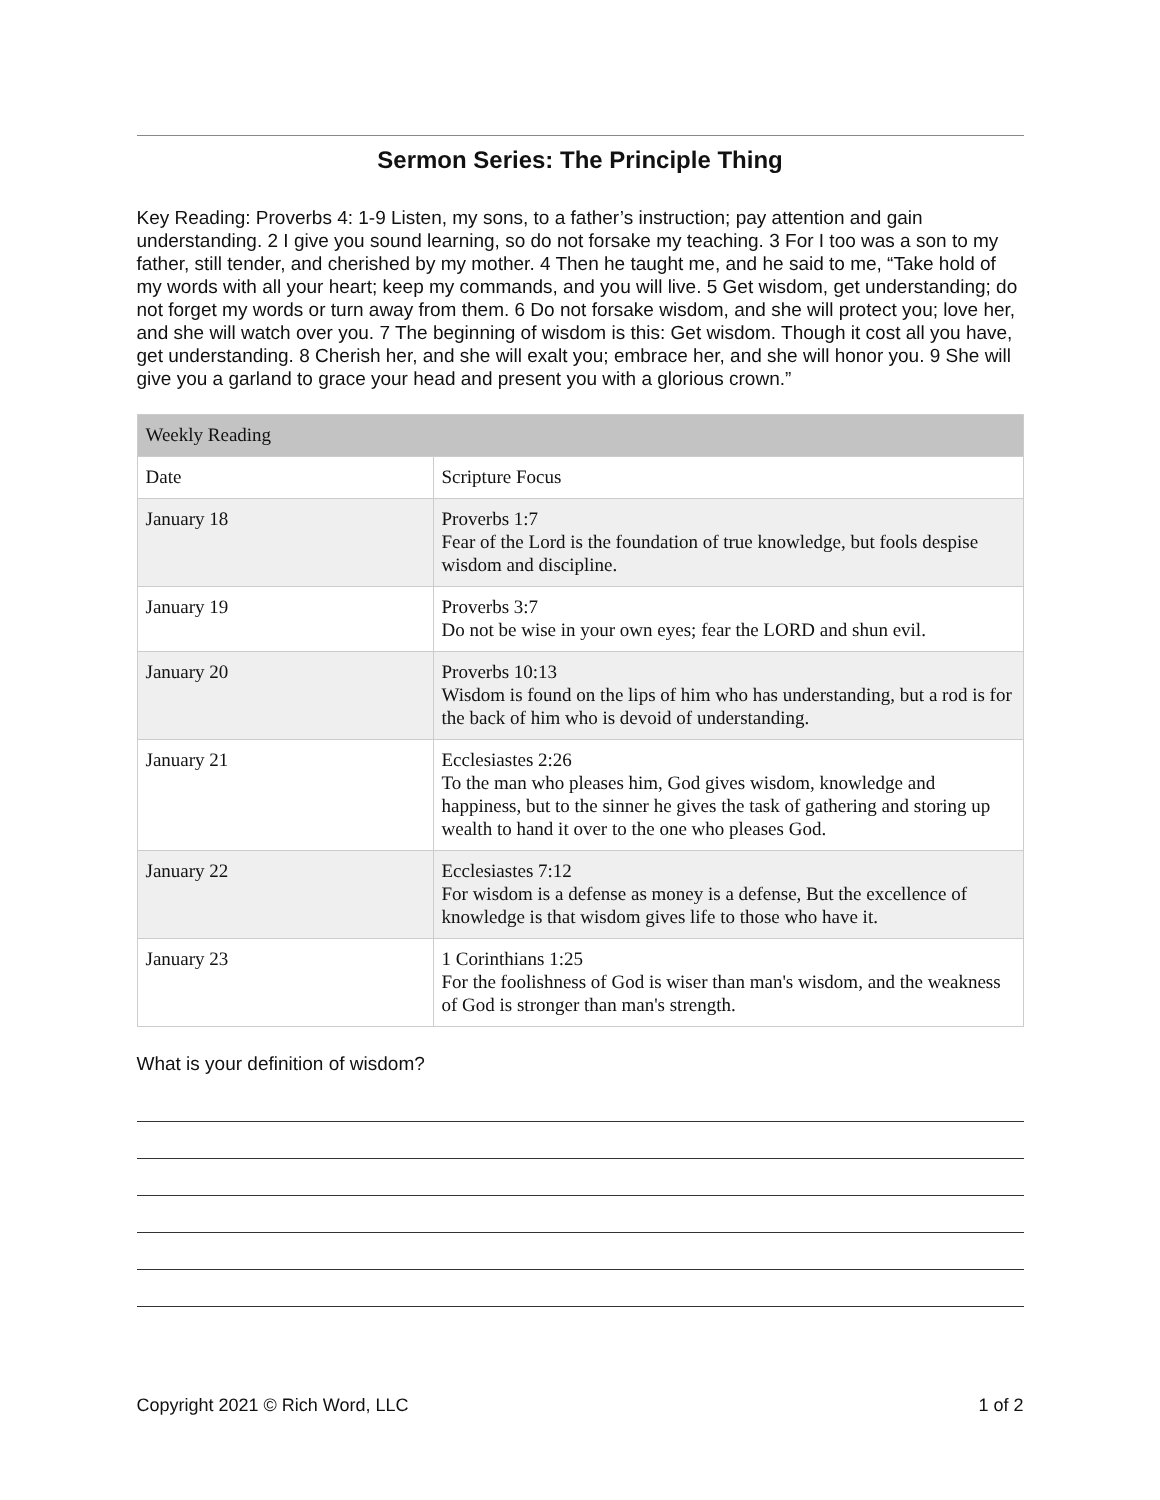Sermon Series: The Principle Thing
Key Reading: Proverbs 4: 1-9 Listen, my sons, to a father’s instruction; pay attention and gain understanding. 2 I give you sound learning, so do not forsake my teaching. 3 For I too was a son to my father, still tender, and cherished by my mother. 4 Then he taught me, and he said to me, “Take hold of my words with all your heart; keep my commands, and you will live. 5 Get wisdom, get understanding; do not forget my words or turn away from them. 6 Do not forsake wisdom, and she will protect you; love her, and she will watch over you. 7 The beginning of wisdom is this: Get wisdom. Though it cost all you have, get understanding. 8 Cherish her, and she will exalt you; embrace her, and she will honor you. 9 She will give you a garland to grace your head and present you with a glorious crown.”
| Weekly Reading | |
| --- | --- |
| Date | Scripture Focus |
| January 18 | Proverbs 1:7 Fear of the Lord is the foundation of true knowledge, but fools despise wisdom and discipline. |
| January 19 | Proverbs 3:7 Do not be wise in your own eyes; fear the LORD and shun evil. |
| January 20 | Proverbs 10:13 Wisdom is found on the lips of him who has understanding, but a rod is for the back of him who is devoid of understanding. |
| January 21 | Ecclesiastes 2:26 To the man who pleases him, God gives wisdom, knowledge and happiness, but to the sinner he gives the task of gathering and storing up wealth to hand it over to the one who pleases God. |
| January 22 | Ecclesiastes 7:12 For wisdom is a defense as money is a defense, But the excellence of knowledge is that wisdom gives life to those who have it. |
| January 23 | 1 Corinthians 1:25 For the foolishness of God is wiser than man's wisdom, and the weakness of God is stronger than man's strength. |
What is your definition of wisdom?
Copyright 2021 © Rich Word, LLC 1 of 2